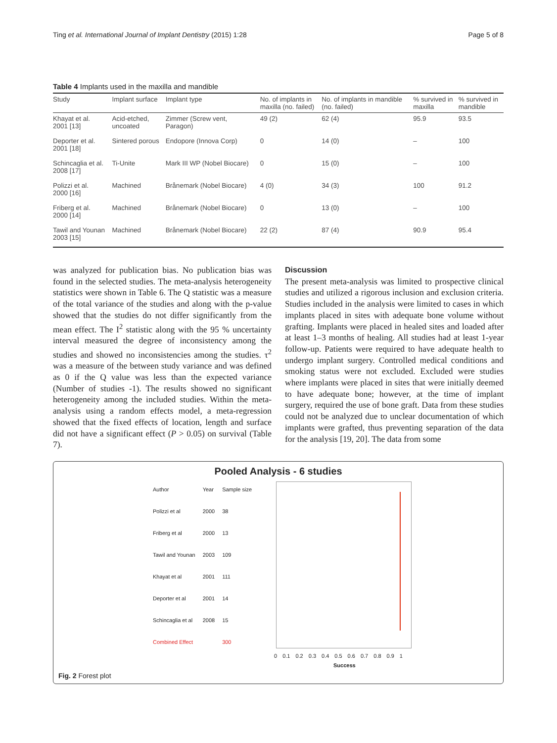Ting et al. International Journal of Implant Dentistry (2015) 1:28 Page 5 of 8
Table 4 Implants used in the maxilla and mandible
| Study | Implant surface | Implant type | No. of implants in maxilla (no. failed) | No. of implants in mandible (no. failed) | % survived in maxilla | % survived in mandible |
| --- | --- | --- | --- | --- | --- | --- |
| Khayat et al. 2001 [13] | Acid-etched, uncoated | Zimmer (Screw vent, Paragon) | 49 (2) | 62 (4) | 95.9 | 93.5 |
| Deporter et al. 2001 [18] | Sintered porous | Endopore (Innova Corp) | 0 | 14 (0) | – | 100 |
| Schincaglia et al. 2008 [17] | Ti-Unite | Mark III WP (Nobel Biocare) | 0 | 15 (0) | – | 100 |
| Polizzi et al. 2000 [16] | Machined | Brånemark (Nobel Biocare) | 4 (0) | 34 (3) | 100 | 91.2 |
| Friberg et al. 2000 [14] | Machined | Brånemark (Nobel Biocare) | 0 | 13 (0) | – | 100 |
| Tawil and Younan 2003 [15] | Machined | Brånemark (Nobel Biocare) | 22 (2) | 87 (4) | 90.9 | 95.4 |
was analyzed for publication bias. No publication bias was found in the selected studies. The meta-analysis heterogeneity statistics were shown in Table 6. The Q statistic was a measure of the total variance of the studies and along with the p-value showed that the studies do not differ significantly from the mean effect. The I<sup>2</sup> statistic along with the 95 % uncertainty interval measured the degree of inconsistency among the studies and showed no inconsistencies among the studies. τ<sup>2</sup> was a measure of the between study variance and was defined as 0 if the Q value was less than the expected variance (Number of studies -1). The results showed no significant heterogeneity among the included studies. Within the meta-analysis using a random effects model, a meta-regression showed that the fixed effects of location, length and surface did not have a significant effect (P > 0.05) on survival (Table 7).
Discussion
The present meta-analysis was limited to prospective clinical studies and utilized a rigorous inclusion and exclusion criteria. Studies included in the analysis were limited to cases in which implants placed in sites with adequate bone volume without grafting. Implants were placed in healed sites and loaded after at least 1–3 months of healing. All studies had at least 1-year follow-up. Patients were required to have adequate health to undergo implant surgery. Controlled medical conditions and smoking status were not excluded. Excluded were studies where implants were placed in sites that were initially deemed to have adequate bone; however, at the time of implant surgery, required the use of bone graft. Data from these studies could not be analyzed due to unclear documentation of which implants were grafted, thus preventing separation of the data for the analysis [19, 20]. The data from some
Pooled Analysis - 6 studies
| Author | Year | Sample size |
| Polizzi et al | 2000 | 38 |
| Friberg et al | 2000 | 13 |
| Tawil and Younan | 2003 | 109 |
| Khayat et al | 2001 | 111 |
| Deporter et al | 2001 | 14 |
| Schincaglia et al | 2008 | 15 |
| Combined Effect | | 300 |
0 0.1 0.2 0.3 0.4 0.5 0.6 0.7 0.8 0.9 1
Success
Fig. 2 Forest plot